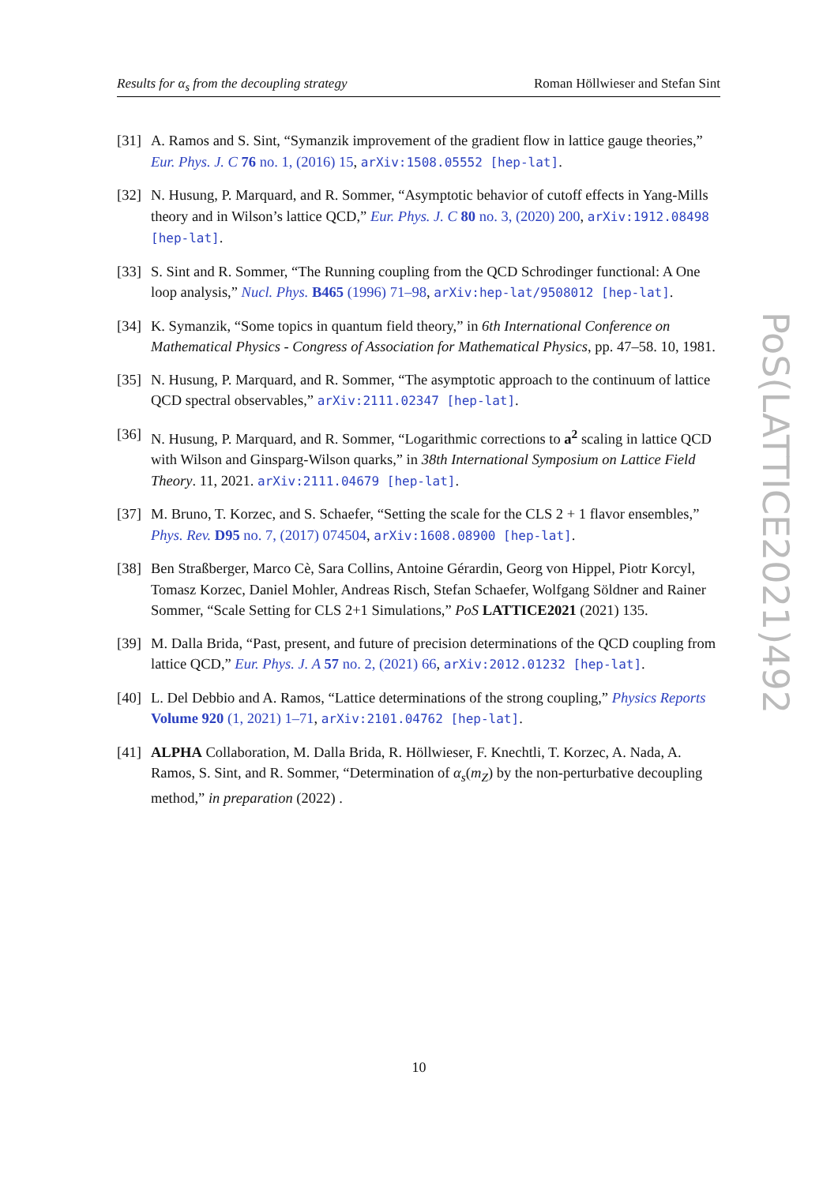Results for α<sub>s</sub> from the decoupling strategy Roman Höllwieser and Stefan Sint
[31] A. Ramos and S. Sint, “Symanzik improvement of the gradient flow in lattice gauge theories,” Eur. Phys. J. C 76 no. 1, (2016) 15, arXiv:1508.05552 [hep-lat].
[32] N. Husung, P. Marquard, and R. Sommer, “Asymptotic behavior of cutoff effects in Yang-Mills theory and in Wilson’s lattice QCD,” Eur. Phys. J. C 80 no. 3, (2020) 200, arXiv:1912.08498 [hep-lat].
[33] S. Sint and R. Sommer, “The Running coupling from the QCD Schrodinger functional: A One loop analysis,” Nucl. Phys. B465 (1996) 71–98, arXiv:hep-lat/9508012 [hep-lat].
[34] K. Symanzik, “Some topics in quantum field theory,” in 6th International Conference on Mathematical Physics - Congress of Association for Mathematical Physics, pp. 47–58. 10, 1981.
[35] N. Husung, P. Marquard, and R. Sommer, “The asymptotic approach to the continuum of lattice QCD spectral observables,” arXiv:2111.02347 [hep-lat].
[36] N. Husung, P. Marquard, and R. Sommer, “Logarithmic corrections to a<sup>2</sup> scaling in lattice QCD with Wilson and Ginsparg-Wilson quarks,” in 38th International Symposium on Lattice Field Theory. 11, 2021. arXiv:2111.04679 [hep-lat].
[37] M. Bruno, T. Korzec, and S. Schaefer, “Setting the scale for the CLS 2 + 1 flavor ensembles,” Phys. Rev. D95 no. 7, (2017) 074504, arXiv:1608.08900 [hep-lat].
[38] Ben Straßberger, Marco Cè, Sara Collins, Antoine Gérardin, Georg von Hippel, Piotr Korcyl, Tomasz Korzec, Daniel Mohler, Andreas Risch, Stefan Schaefer, Wolfgang Söldner and Rainer Sommer, “Scale Setting for CLS 2+1 Simulations,” PoS LATTICE2021 (2021) 135.
[39] M. Dalla Brida, “Past, present, and future of precision determinations of the QCD coupling from lattice QCD,” Eur. Phys. J. A 57 no. 2, (2021) 66, arXiv:2012.01232 [hep-lat].
[40] L. Del Debbio and A. Ramos, “Lattice determinations of the strong coupling,” Physics Reports Volume 920 (1, 2021) 1–71, arXiv:2101.04762 [hep-lat].
[41] ALPHA Collaboration, M. Dalla Brida, R. Höllwieser, F. Knechtli, T. Korzec, A. Nada, A. Ramos, S. Sint, and R. Sommer, “Determination of α<sub>s</sub>(m<sub>Z</sub>) by the non-perturbative decoupling method,” in preparation (2022) .
PoS(LATTICE2021)492
10